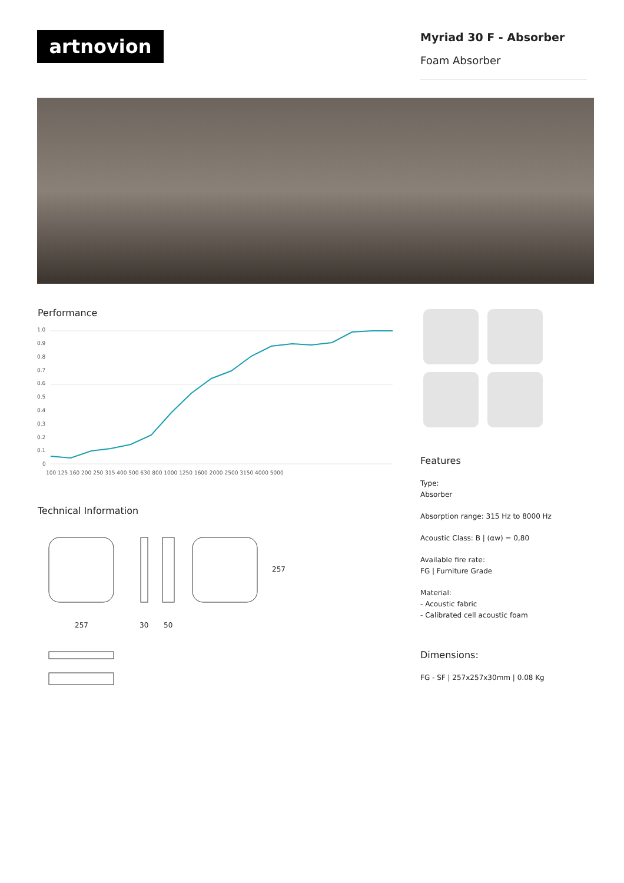artnovion
Myriad 30 F - Absorber
Foam Absorber
Performance
1.0
0.9
0.8
0.7
0.6
0.5
0.4
0.3
0.2
0.1
0
100 125 160 200 250 315 400 500 630 800 1000 1250 1600 2000 2500 3150 4000 5000
Technical Information
257
30
50
257
Features
Type:
Absorber
Absorption range: 315 Hz to 8000 Hz
Acoustic Class: B | (αw) = 0,80
Available fire rate:
FG | Furniture Grade
Material:
- Acoustic fabric
- Calibrated cell acoustic foam
Dimensions:
FG - SF | 257x257x30mm | 0.08 Kg